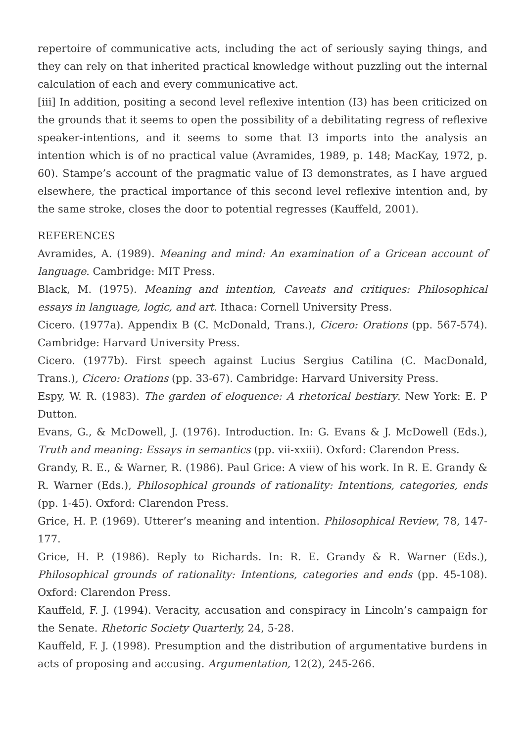repertoire of communicative acts, including the act of seriously saying things, and they can rely on that inherited practical knowledge without puzzling out the internal calculation of each and every communicative act.
[iii] In addition, positing a second level reflexive intention (I3) has been criticized on the grounds that it seems to open the possibility of a debilitating regress of reflexive speaker-intentions, and it seems to some that I3 imports into the analysis an intention which is of no practical value (Avramides, 1989, p. 148; MacKay, 1972, p. 60). Stampe’s account of the pragmatic value of I3 demonstrates, as I have argued elsewhere, the practical importance of this second level reflexive intention and, by the same stroke, closes the door to potential regresses (Kauffeld, 2001).
REFERENCES
Avramides, A. (1989). Meaning and mind: An examination of a Gricean account of language. Cambridge: MIT Press.
Black, M. (1975). Meaning and intention, Caveats and critiques: Philosophical essays in language, logic, and art. Ithaca: Cornell University Press.
Cicero. (1977a). Appendix B (C. McDonald, Trans.), Cicero: Orations (pp. 567-574). Cambridge: Harvard University Press.
Cicero. (1977b). First speech against Lucius Sergius Catilina (C. MacDonald, Trans.), Cicero: Orations (pp. 33-67). Cambridge: Harvard University Press.
Espy, W. R. (1983). The garden of eloquence: A rhetorical bestiary. New York: E. P Dutton.
Evans, G., & McDowell, J. (1976). Introduction. In: G. Evans & J. McDowell (Eds.), Truth and meaning: Essays in semantics (pp. vii-xxiii). Oxford: Clarendon Press.
Grandy, R. E., & Warner, R. (1986). Paul Grice: A view of his work. In R. E. Grandy & R. Warner (Eds.), Philosophical grounds of rationality: Intentions, categories, ends (pp. 1-45). Oxford: Clarendon Press.
Grice, H. P. (1969). Utterer’s meaning and intention. Philosophical Review, 78, 147-177.
Grice, H. P. (1986). Reply to Richards. In: R. E. Grandy & R. Warner (Eds.), Philosophical grounds of rationality: Intentions, categories and ends (pp. 45-108). Oxford: Clarendon Press.
Kauffeld, F. J. (1994). Veracity, accusation and conspiracy in Lincoln’s campaign for the Senate. Rhetoric Society Quarterly, 24, 5-28.
Kauffeld, F. J. (1998). Presumption and the distribution of argumentative burdens in acts of proposing and accusing. Argumentation, 12(2), 245-266.